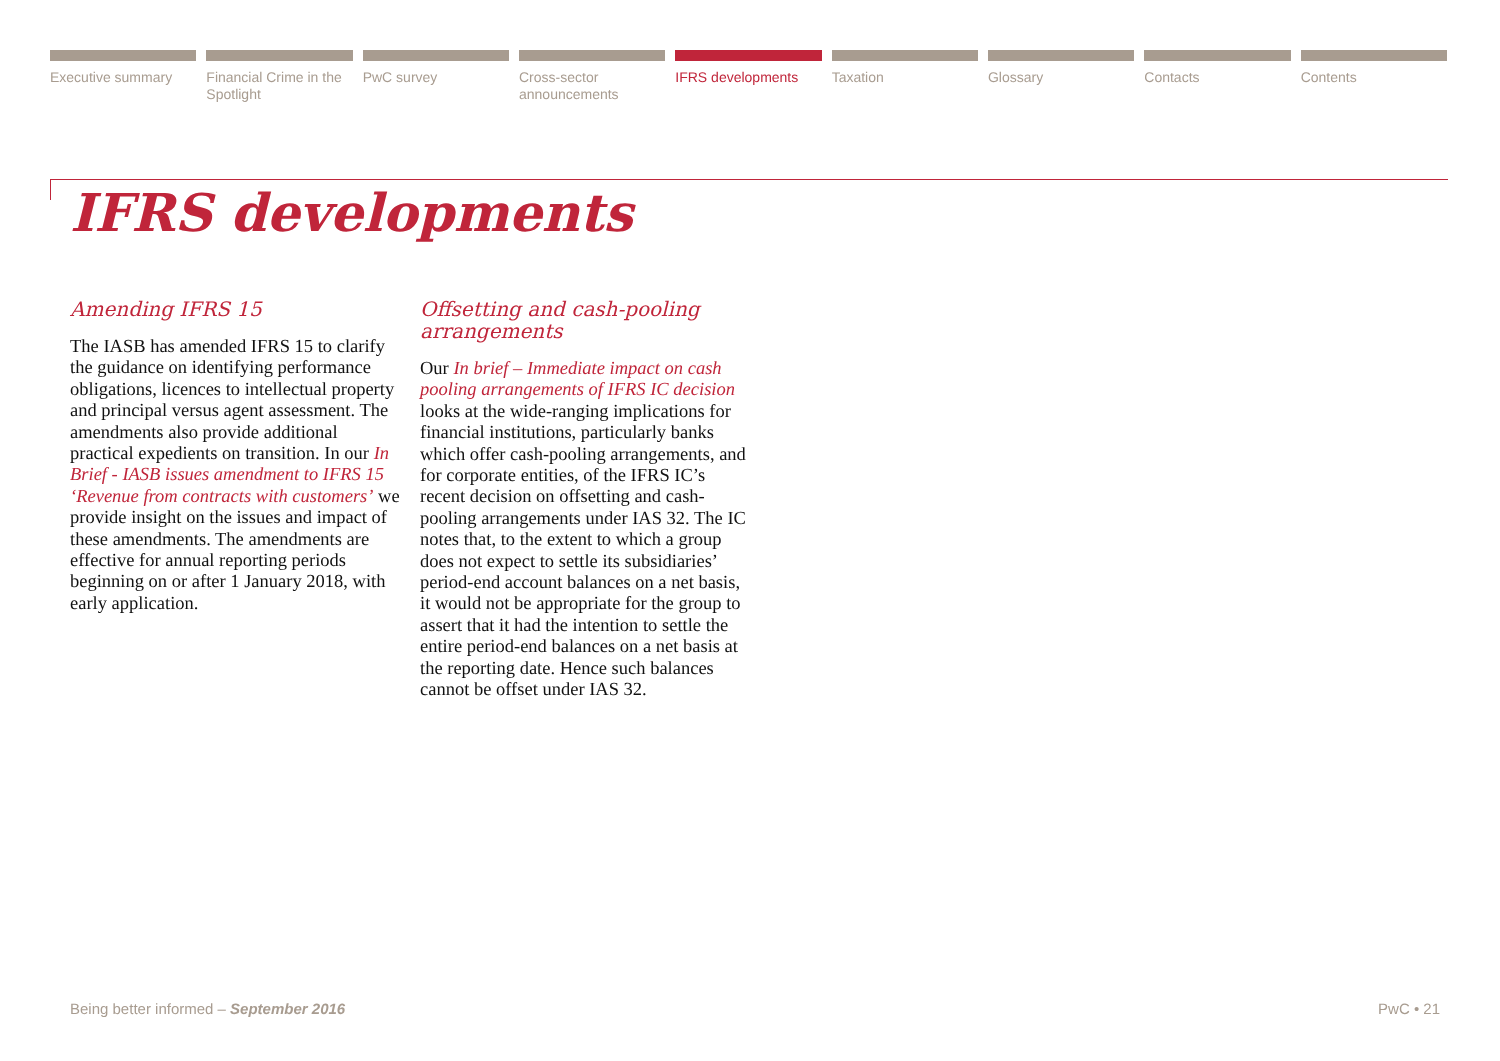Executive summary Financial Crime in the Spotlight
PwC survey Cross-sector announcements IFRS developments Taxation Glossary Contacts Contents
IFRS developments
Amending IFRS 15
The IASB has amended IFRS 15 to clarify the guidance on identifying performance obligations, licences to intellectual property and principal versus agent assessment. The amendments also provide additional practical expedients on transition. In our In Brief - IASB issues amendment to IFRS 15 ‘Revenue from contracts with customers’ we provide insight on the issues and impact of these amendments. The amendments are effective for annual reporting periods beginning on or after 1 January 2018, with early application.
Offsetting and cash-pooling arrangements
Our In brief – Immediate impact on cash pooling arrangements of IFRS IC decision looks at the wide-ranging implications for financial institutions, particularly banks which offer cash-pooling arrangements, and for corporate entities, of the IFRS IC’s recent decision on offsetting and cash-pooling arrangements under IAS 32. The IC notes that, to the extent to which a group does not expect to settle its subsidiaries’ period-end account balances on a net basis, it would not be appropriate for the group to assert that it had the intention to settle the entire period-end balances on a net basis at the reporting date. Hence such balances cannot be offset under IAS 32.
Being better informed – September 2016 PwC • 21